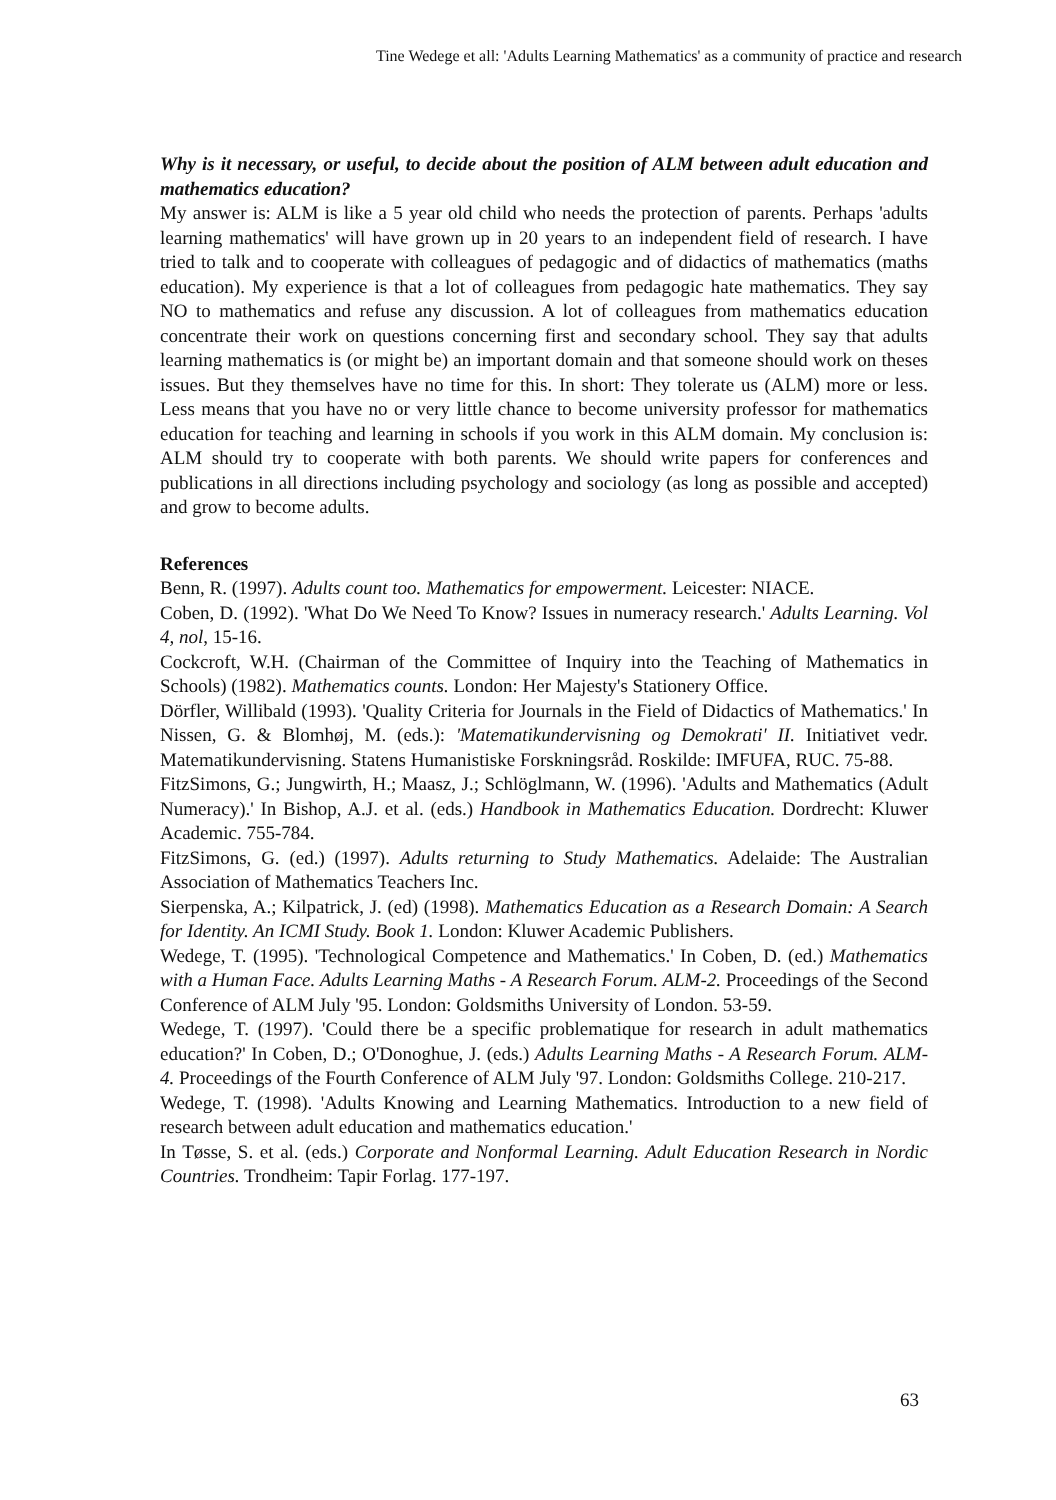Tine Wedege et all: 'Adults Learning Mathematics' as a community of practice and research
Why is it necessary, or useful, to decide about the position of ALM between adult education and mathematics education?
My answer is: ALM is like a 5 year old child who needs the protection of parents. Perhaps 'adults learning mathematics' will have grown up in 20 years to an independent field of research. I have tried to talk and to cooperate with colleagues of pedagogic and of didactics of mathematics (maths education). My experience is that a lot of colleagues from pedagogic hate mathematics. They say NO to mathematics and refuse any discussion. A lot of colleagues from mathematics education concentrate their work on questions concerning first and secondary school. They say that adults learning mathematics is (or might be) an important domain and that someone should work on theses issues. But they themselves have no time for this. In short: They tolerate us (ALM) more or less. Less means that you have no or very little chance to become university professor for mathematics education for teaching and learning in schools if you work in this ALM domain. My conclusion is: ALM should try to cooperate with both parents. We should write papers for conferences and publications in all directions including psychology and sociology (as long as possible and accepted) and grow to become adults.
References
Benn, R. (1997). Adults count too. Mathematics for empowerment. Leicester: NIACE.
Coben, D. (1992). 'What Do We Need To Know? Issues in numeracy research.' Adults Learning. Vol 4, nol, 15-16.
Cockcroft, W.H. (Chairman of the Committee of Inquiry into the Teaching of Mathematics in Schools) (1982). Mathematics counts. London: Her Majesty's Stationery Office.
Dörfler, Willibald (1993). 'Quality Criteria for Journals in the Field of Didactics of Mathematics.' In Nissen, G. & Blomhøj, M. (eds.): 'Matematikundervisning og Demokrati' II. Initiativet vedr. Matematikundervisning. Statens Humanistiske Forskningsråd. Roskilde: IMFUFA, RUC. 75-88.
FitzSimons, G.; Jungwirth, H.; Maasz, J.; Schlöglmann, W. (1996). 'Adults and Mathematics (Adult Numeracy).' In Bishop, A.J. et al. (eds.) Handbook in Mathematics Education. Dordrecht: Kluwer Academic. 755-784.
FitzSimons, G. (ed.) (1997). Adults returning to Study Mathematics. Adelaide: The Australian Association of Mathematics Teachers Inc.
Sierpenska, A.; Kilpatrick, J. (ed) (1998). Mathematics Education as a Research Domain: A Search for Identity. An ICMI Study. Book 1. London: Kluwer Academic Publishers.
Wedege, T. (1995). 'Technological Competence and Mathematics.' In Coben, D. (ed.) Mathematics with a Human Face. Adults Learning Maths - A Research Forum. ALM-2. Proceedings of the Second Conference of ALM July '95. London: Goldsmiths University of London. 53-59.
Wedege, T. (1997). 'Could there be a specific problematique for research in adult mathematics education?' In Coben, D.; O'Donoghue, J. (eds.) Adults Learning Maths - A Research Forum. ALM-4. Proceedings of the Fourth Conference of ALM July '97. London: Goldsmiths College. 210-217.
Wedege, T. (1998). 'Adults Knowing and Learning Mathematics. Introduction to a new field of research between adult education and mathematics education.'
In Tøsse, S. et al. (eds.) Corporate and Nonformal Learning. Adult Education Research in Nordic Countries. Trondheim: Tapir Forlag. 177-197.
63